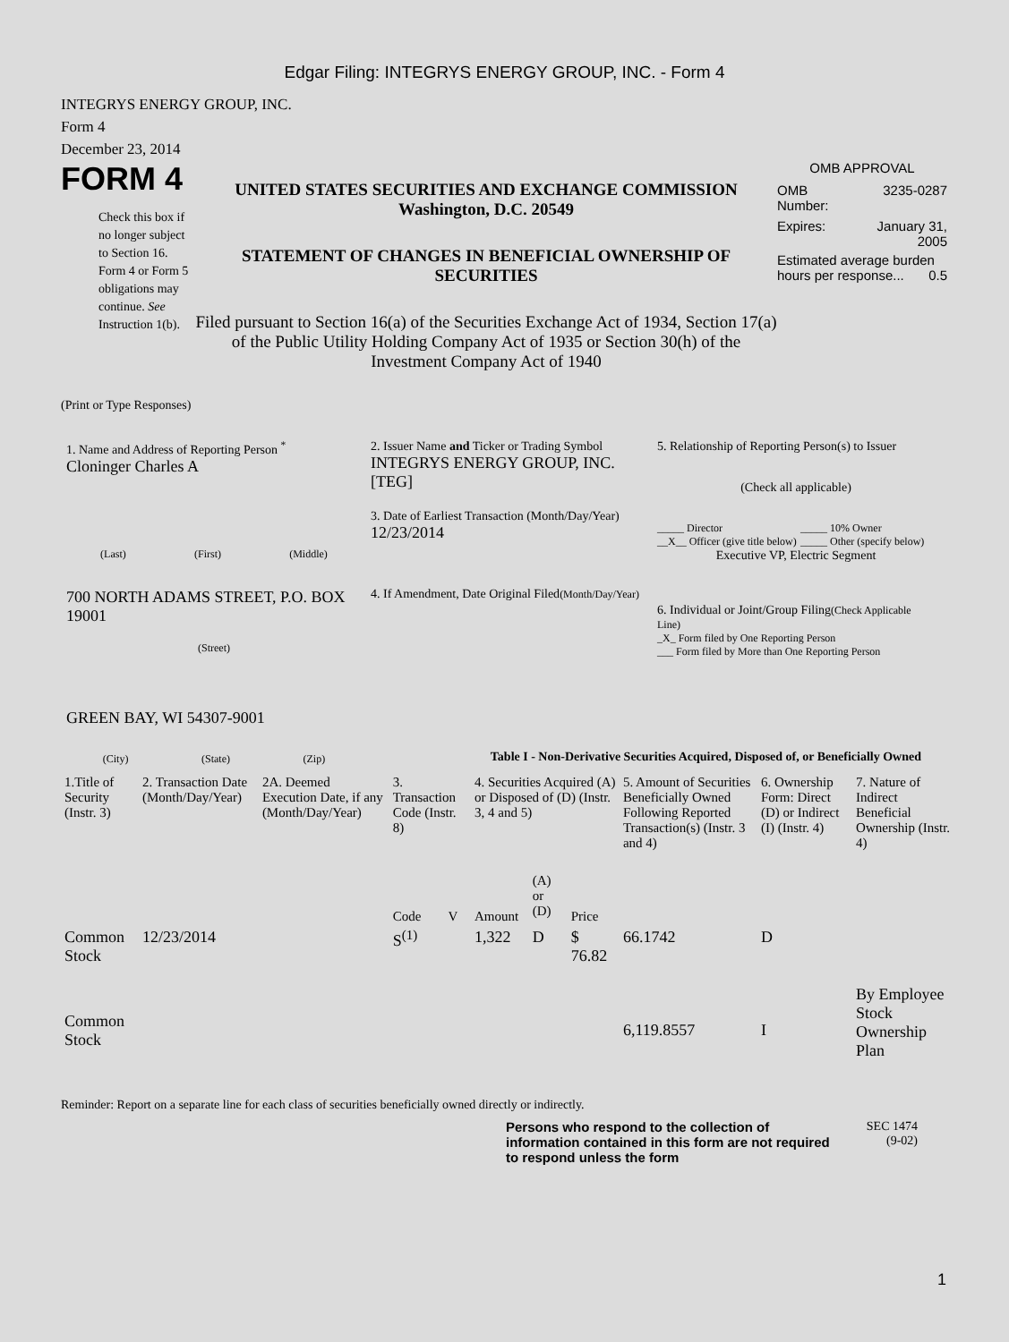Edgar Filing: INTEGRYS ENERGY GROUP, INC. - Form 4
INTEGRYS ENERGY GROUP, INC.
Form 4
December 23, 2014
FORM 4
Check this box if no longer subject to Section 16. Form 4 or Form 5 obligations may continue. See Instruction 1(b).
UNITED STATES SECURITIES AND EXCHANGE COMMISSION
Washington, D.C. 20549
STATEMENT OF CHANGES IN BENEFICIAL OWNERSHIP OF SECURITIES
Filed pursuant to Section 16(a) of the Securities Exchange Act of 1934, Section 17(a) of the Public Utility Holding Company Act of 1935 or Section 30(h) of the Investment Company Act of 1940
OMB APPROVAL
OMB
Number: 3235-0287
Expires: January 31,
2005
Estimated average burden hours per response... 0.5
(Print or Type Responses)
1. Name and Address of Reporting Person <sup>*</sup>
Cloninger Charles A
(Last) (First) (Middle)
700 NORTH ADAMS STREET, P.O. BOX 19001
(Street)
GREEN BAY, WI 54307-9001
(City) (State) (Zip)
2. Issuer Name and Ticker or Trading Symbol
INTEGRYS ENERGY GROUP, INC. [TEG]
3. Date of Earliest Transaction (Month/Day/Year)
12/23/2014
4. If Amendment, Date Original Filed(Month/Day/Year)
5. Relationship of Reporting Person(s) to Issuer
(Check all applicable)
_____ Director
__X__ Officer (give title below) _____ 10% Owner
_____ Other (specify below)
Executive VP, Electric Segment
6. Individual or Joint/Group Filing(Check Applicable Line)
_X_ Form filed by One Reporting Person
___ Form filed by More than One Reporting Person
Table I - Non-Derivative Securities Acquired, Disposed of, or Beneficially Owned
| 1.Title of Security (Instr. 3) | 2. Transaction Date (Month/Day/Year) | 2A. Deemed Execution Date, if any (Month/Day/Year) | 3. Transaction Code (Instr. 8) | | 4. Securities Acquired (A) or Disposed of (D) (Instr. 3, 4 and 5) | | | 5. Amount of Securities Beneficially Owned Following Reported Transaction(s) (Instr. 3 and 4) | 6. Ownership Form: Direct (D) or Indirect (I) (Instr. 4) | 7. Nature of Indirect Beneficial Ownership (Instr. 4) |
| --- | --- | --- | --- | --- | --- | --- | --- | --- | --- | --- |
| | | | Code | V | Amount | (A) or (D) | Price | | | |
| Common Stock | 12/23/2014 | | S<sup>(1)</sup> | | 1,322 | D | $ 76.82 | 66.1742 | D | |
| Common Stock | | | | | | | | 6,119.8557 | I | By Employee Stock Ownership Plan |
Reminder: Report on a separate line for each class of securities beneficially owned directly or indirectly.
Persons who respond to the collection of information contained in this form are not required to respond unless the form
SEC 1474
(9-02)
1